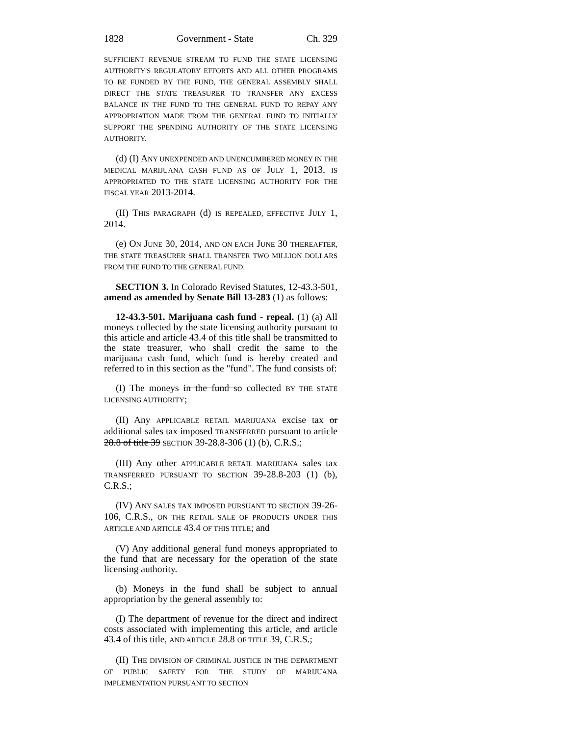1828 Government - State Ch. 329
SUFFICIENT REVENUE STREAM TO FUND THE STATE LICENSING AUTHORITY'S REGULATORY EFFORTS AND ALL OTHER PROGRAMS TO BE FUNDED BY THE FUND, THE GENERAL ASSEMBLY SHALL DIRECT THE STATE TREASURER TO TRANSFER ANY EXCESS BALANCE IN THE FUND TO THE GENERAL FUND TO REPAY ANY APPROPRIATION MADE FROM THE GENERAL FUND TO INITIALLY SUPPORT THE SPENDING AUTHORITY OF THE STATE LICENSING AUTHORITY.
(d) (I) ANY UNEXPENDED AND UNENCUMBERED MONEY IN THE MEDICAL MARIJUANA CASH FUND AS OF JULY 1, 2013, IS APPROPRIATED TO THE STATE LICENSING AUTHORITY FOR THE FISCAL YEAR 2013-2014.
(II) THIS PARAGRAPH (d) IS REPEALED, EFFECTIVE JULY 1, 2014.
(e) ON JUNE 30, 2014, AND ON EACH JUNE 30 THEREAFTER, THE STATE TREASURER SHALL TRANSFER TWO MILLION DOLLARS FROM THE FUND TO THE GENERAL FUND.
SECTION 3. In Colorado Revised Statutes, 12-43.3-501, amend as amended by Senate Bill 13-283 (1) as follows:
12-43.3-501. Marijuana cash fund - repeal. (1) (a) All moneys collected by the state licensing authority pursuant to this article and article 43.4 of this title shall be transmitted to the state treasurer, who shall credit the same to the marijuana cash fund, which fund is hereby created and referred to in this section as the "fund". The fund consists of:
(I) The moneys in the fund so collected BY THE STATE LICENSING AUTHORITY;
(II) Any APPLICABLE RETAIL MARIJUANA excise tax or additional sales tax imposed TRANSFERRED pursuant to article 28.8 of title 39 SECTION 39-28.8-306 (1) (b), C.R.S.;
(III) Any other APPLICABLE RETAIL MARIJUANA sales tax TRANSFERRED PURSUANT TO SECTION 39-28.8-203 (1) (b), C.R.S.;
(IV) ANY SALES TAX IMPOSED PURSUANT TO SECTION 39-26-106, C.R.S., ON THE RETAIL SALE OF PRODUCTS UNDER THIS ARTICLE AND ARTICLE 43.4 OF THIS TITLE; and
(V) Any additional general fund moneys appropriated to the fund that are necessary for the operation of the state licensing authority.
(b) Moneys in the fund shall be subject to annual appropriation by the general assembly to:
(I) The department of revenue for the direct and indirect costs associated with implementing this article, and article 43.4 of this title, AND ARTICLE 28.8 OF TITLE 39, C.R.S.;
(II) THE DIVISION OF CRIMINAL JUSTICE IN THE DEPARTMENT OF PUBLIC SAFETY FOR THE STUDY OF MARIJUANA IMPLEMENTATION PURSUANT TO SECTION